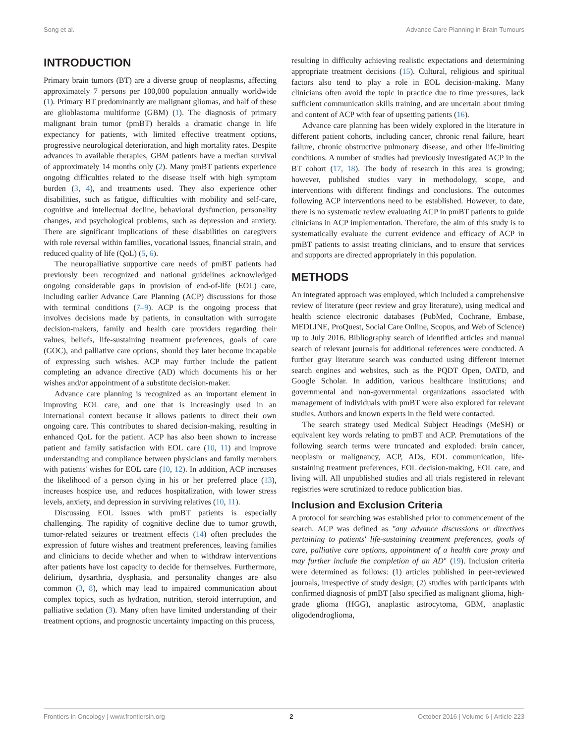Song et al. Advance Care Planning in Brain Tumours
INTRODUCTION
Primary brain tumors (BT) are a diverse group of neoplasms, affecting approximately 7 persons per 100,000 population annually worldwide (1). Primary BT predominantly are malignant gliomas, and half of these are glioblastoma multiforme (GBM) (1). The diagnosis of primary malignant brain tumor (pmBT) heralds a dramatic change in life expectancy for patients, with limited effective treatment options, progressive neurological deterioration, and high mortality rates. Despite advances in available therapies, GBM patients have a median survival of approximately 14 months only (2). Many pmBT patients experience ongoing difficulties related to the disease itself with high symptom burden (3, 4), and treatments used. They also experience other disabilities, such as fatigue, difficulties with mobility and self-care, cognitive and intellectual decline, behavioral dysfunction, personality changes, and psychological problems, such as depression and anxiety. There are significant implications of these disabilities on caregivers with role reversal within families, vocational issues, financial strain, and reduced quality of life (QoL) (5, 6).
The neuropalliative supportive care needs of pmBT patients had previously been recognized and national guidelines acknowledged ongoing considerable gaps in provision of end-of-life (EOL) care, including earlier Advance Care Planning (ACP) discussions for those with terminal conditions (7–9). ACP is the ongoing process that involves decisions made by patients, in consultation with surrogate decision-makers, family and health care providers regarding their values, beliefs, life-sustaining treatment preferences, goals of care (GOC), and palliative care options, should they later become incapable of expressing such wishes. ACP may further include the patient completing an advance directive (AD) which documents his or her wishes and/or appointment of a substitute decision-maker.
Advance care planning is recognized as an important element in improving EOL care, and one that is increasingly used in an international context because it allows patients to direct their own ongoing care. This contributes to shared decision-making, resulting in enhanced QoL for the patient. ACP has also been shown to increase patient and family satisfaction with EOL care (10, 11) and improve understanding and compliance between physicians and family members with patients' wishes for EOL care (10, 12). In addition, ACP increases the likelihood of a person dying in his or her preferred place (13), increases hospice use, and reduces hospitalization, with lower stress levels, anxiety, and depression in surviving relatives (10, 11).
Discussing EOL issues with pmBT patients is especially challenging. The rapidity of cognitive decline due to tumor growth, tumor-related seizures or treatment effects (14) often precludes the expression of future wishes and treatment preferences, leaving families and clinicians to decide whether and when to withdraw interventions after patients have lost capacity to decide for themselves. Furthermore, delirium, dysarthria, dysphasia, and personality changes are also common (3, 8), which may lead to impaired communication about complex topics, such as hydration, nutrition, steroid interruption, and palliative sedation (3). Many often have limited understanding of their treatment options, and prognostic uncertainty impacting on this process,
resulting in difficulty achieving realistic expectations and determining appropriate treatment decisions (15). Cultural, religious and spiritual factors also tend to play a role in EOL decision-making. Many clinicians often avoid the topic in practice due to time pressures, lack sufficient communication skills training, and are uncertain about timing and content of ACP with fear of upsetting patients (16).
Advance care planning has been widely explored in the literature in different patient cohorts, including cancer, chronic renal failure, heart failure, chronic obstructive pulmonary disease, and other life-limiting conditions. A number of studies had previously investigated ACP in the BT cohort (17, 18). The body of research in this area is growing; however, published studies vary in methodology, scope, and interventions with different findings and conclusions. The outcomes following ACP interventions need to be established. However, to date, there is no systematic review evaluating ACP in pmBT patients to guide clinicians in ACP implementation. Therefore, the aim of this study is to systematically evaluate the current evidence and efficacy of ACP in pmBT patients to assist treating clinicians, and to ensure that services and supports are directed appropriately in this population.
METHODS
An integrated approach was employed, which included a comprehensive review of literature (peer review and gray literature), using medical and health science electronic databases (PubMed, Cochrane, Embase, MEDLINE, ProQuest, Social Care Online, Scopus, and Web of Science) up to July 2016. Bibliography search of identified articles and manual search of relevant journals for additional references were conducted. A further gray literature search was conducted using different internet search engines and websites, such as the PQDT Open, OATD, and Google Scholar. In addition, various healthcare institutions; and governmental and non-governmental organizations associated with management of individuals with pmBT were also explored for relevant studies. Authors and known experts in the field were contacted.
The search strategy used Medical Subject Headings (MeSH) or equivalent key words relating to pmBT and ACP. Premutations of the following search terms were truncated and exploded: brain cancer, neoplasm or malignancy, ACP, ADs, EOL communication, life-sustaining treatment preferences, EOL decision-making, EOL care, and living will. All unpublished studies and all trials registered in relevant registries were scrutinized to reduce publication bias.
Inclusion and Exclusion Criteria
A protocol for searching was established prior to commencement of the search. ACP was defined as "any advance discussions or directives pertaining to patients' life-sustaining treatment preferences, goals of care, palliative care options, appointment of a health care proxy and may further include the completion of an AD" (19). Inclusion criteria were determined as follows: (1) articles published in peer-reviewed journals, irrespective of study design; (2) studies with participants with confirmed diagnosis of pmBT [also specified as malignant glioma, high-grade glioma (HGG), anaplastic astrocytoma, GBM, anaplastic oligodendroglioma,
Frontiers in Oncology | www.frontiersin.org 2 October 2016 | Volume 6 | Article 223